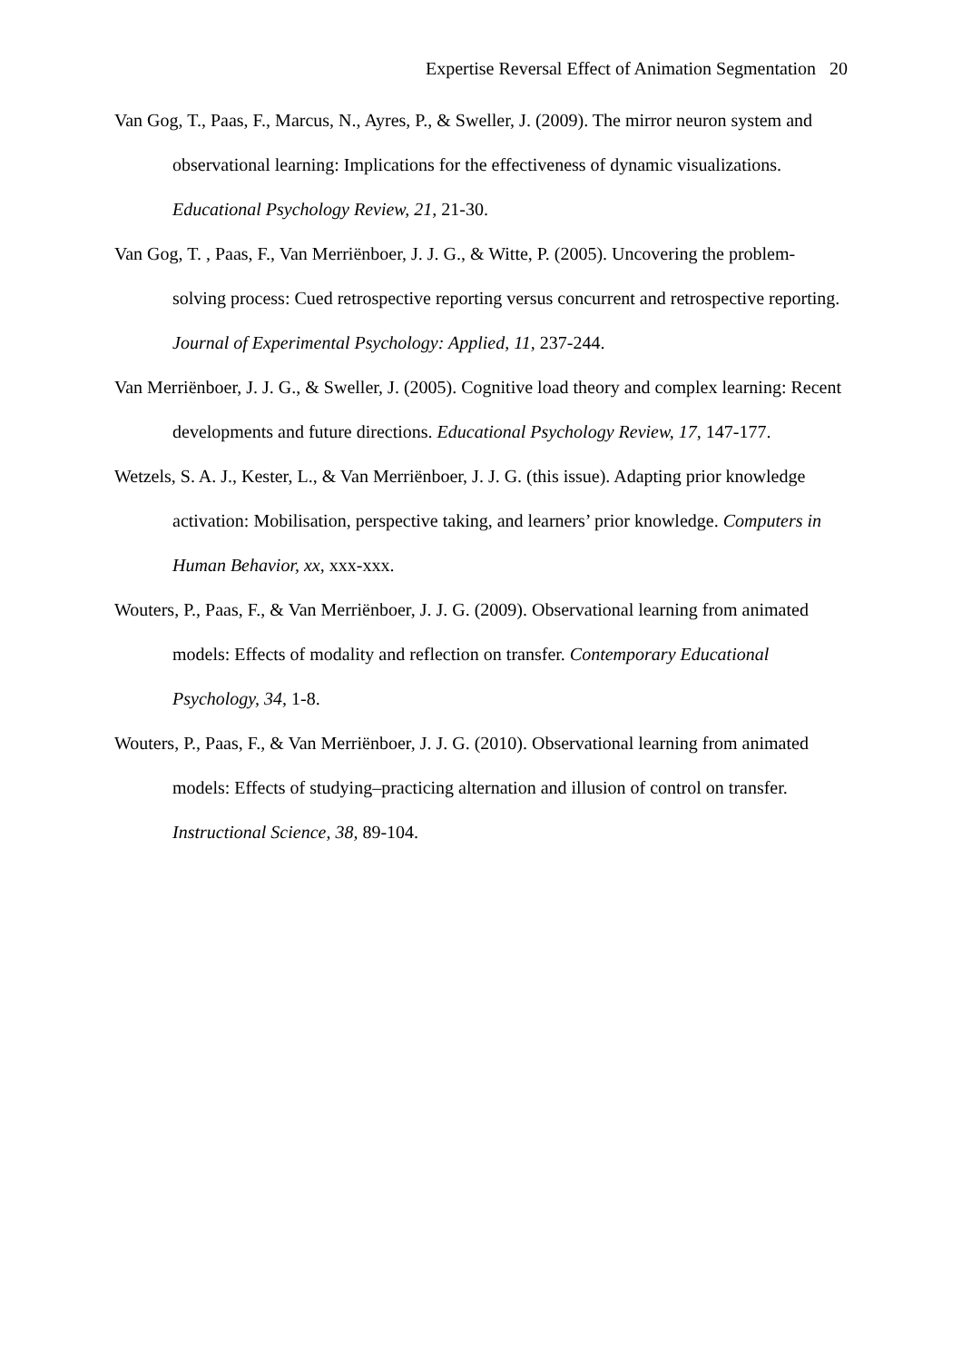Expertise Reversal Effect of Animation Segmentation 20
Van Gog, T., Paas, F., Marcus, N., Ayres, P., & Sweller, J. (2009). The mirror neuron system and observational learning: Implications for the effectiveness of dynamic visualizations. Educational Psychology Review, 21, 21-30.
Van Gog, T. , Paas, F., Van Merriënboer, J. J. G., & Witte, P. (2005). Uncovering the problem-solving process: Cued retrospective reporting versus concurrent and retrospective reporting. Journal of Experimental Psychology: Applied, 11, 237-244.
Van Merriënboer, J. J. G., & Sweller, J. (2005). Cognitive load theory and complex learning: Recent developments and future directions. Educational Psychology Review, 17, 147-177.
Wetzels, S. A. J., Kester, L., & Van Merriënboer, J. J. G. (this issue). Adapting prior knowledge activation: Mobilisation, perspective taking, and learners’ prior knowledge. Computers in Human Behavior, xx, xxx-xxx.
Wouters, P., Paas, F., & Van Merriënboer, J. J. G. (2009). Observational learning from animated models: Effects of modality and reflection on transfer. Contemporary Educational Psychology, 34, 1-8.
Wouters, P., Paas, F., & Van Merriënboer, J. J. G. (2010). Observational learning from animated models: Effects of studying–practicing alternation and illusion of control on transfer. Instructional Science, 38, 89-104.